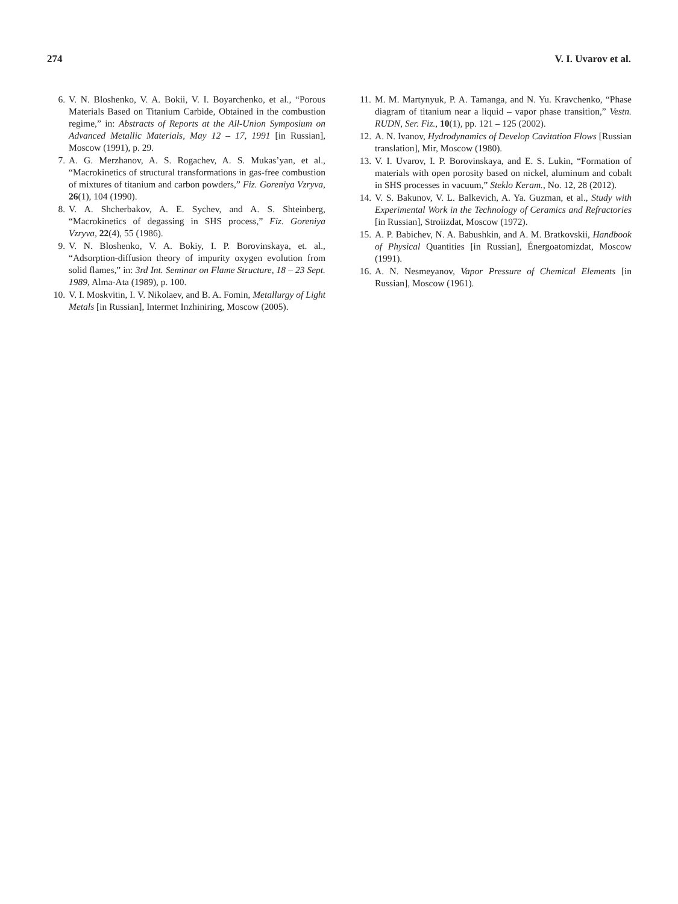274 V. I. Uvarov et al.
6. V. N. Bloshenko, V. A. Bokii, V. I. Boyarchenko, et al., “Porous Materials Based on Titanium Carbide, Obtained in the combustion regime,” in: Abstracts of Reports at the All-Union Symposium on Advanced Metallic Materials, May 12 – 17, 1991 [in Russian], Moscow (1991), p. 29.
7. A. G. Merzhanov, A. S. Rogachev, A. S. Mukas’yan, et al., “Macrokinetics of structural transformations in gas-free combustion of mixtures of titanium and carbon powders,” Fiz. Goreniya Vzryva, 26(1), 104 (1990).
8. V. A. Shcherbakov, A. E. Sychev, and A. S. Shteinberg, “Macrokinetics of degassing in SHS process,” Fiz. Goreniya Vzryva, 22(4), 55 (1986).
9. V. N. Bloshenko, V. A. Bokiy, I. P. Borovinskaya, et. al., “Adsorption-diffusion theory of impurity oxygen evolution from solid flames,” in: 3rd Int. Seminar on Flame Structure, 18 – 23 Sept. 1989, Alma-Ata (1989), p. 100.
10. V. I. Moskvitin, I. V. Nikolaev, and B. A. Fomin, Metallurgy of Light Metals [in Russian], Intermet Inzhiniring, Moscow (2005).
11. M. M. Martynyuk, P. A. Tamanga, and N. Yu. Kravchenko, “Phase diagram of titanium near a liquid – vapor phase transition,” Vestn. RUDN, Ser. Fiz., 10(1), pp. 121 – 125 (2002).
12. A. N. Ivanov, Hydrodynamics of Develop Cavitation Flows [Russian translation], Mir, Moscow (1980).
13. V. I. Uvarov, I. P. Borovinskaya, and E. S. Lukin, “Formation of materials with open porosity based on nickel, aluminum and cobalt in SHS processes in vacuum,” Steklo Keram., No. 12, 28 (2012).
14. V. S. Bakunov, V. L. Balkevich, A. Ya. Guzman, et al., Study with Experimental Work in the Technology of Ceramics and Refractories [in Russian], Stroiizdat, Moscow (1972).
15. A. P. Babichev, N. A. Babushkin, and A. M. Bratkovskii, Handbook of Physical Quantities [in Russian], Énergoatomizdat, Moscow (1991).
16. A. N. Nesmeyanov, Vapor Pressure of Chemical Elements [in Russian], Moscow (1961).